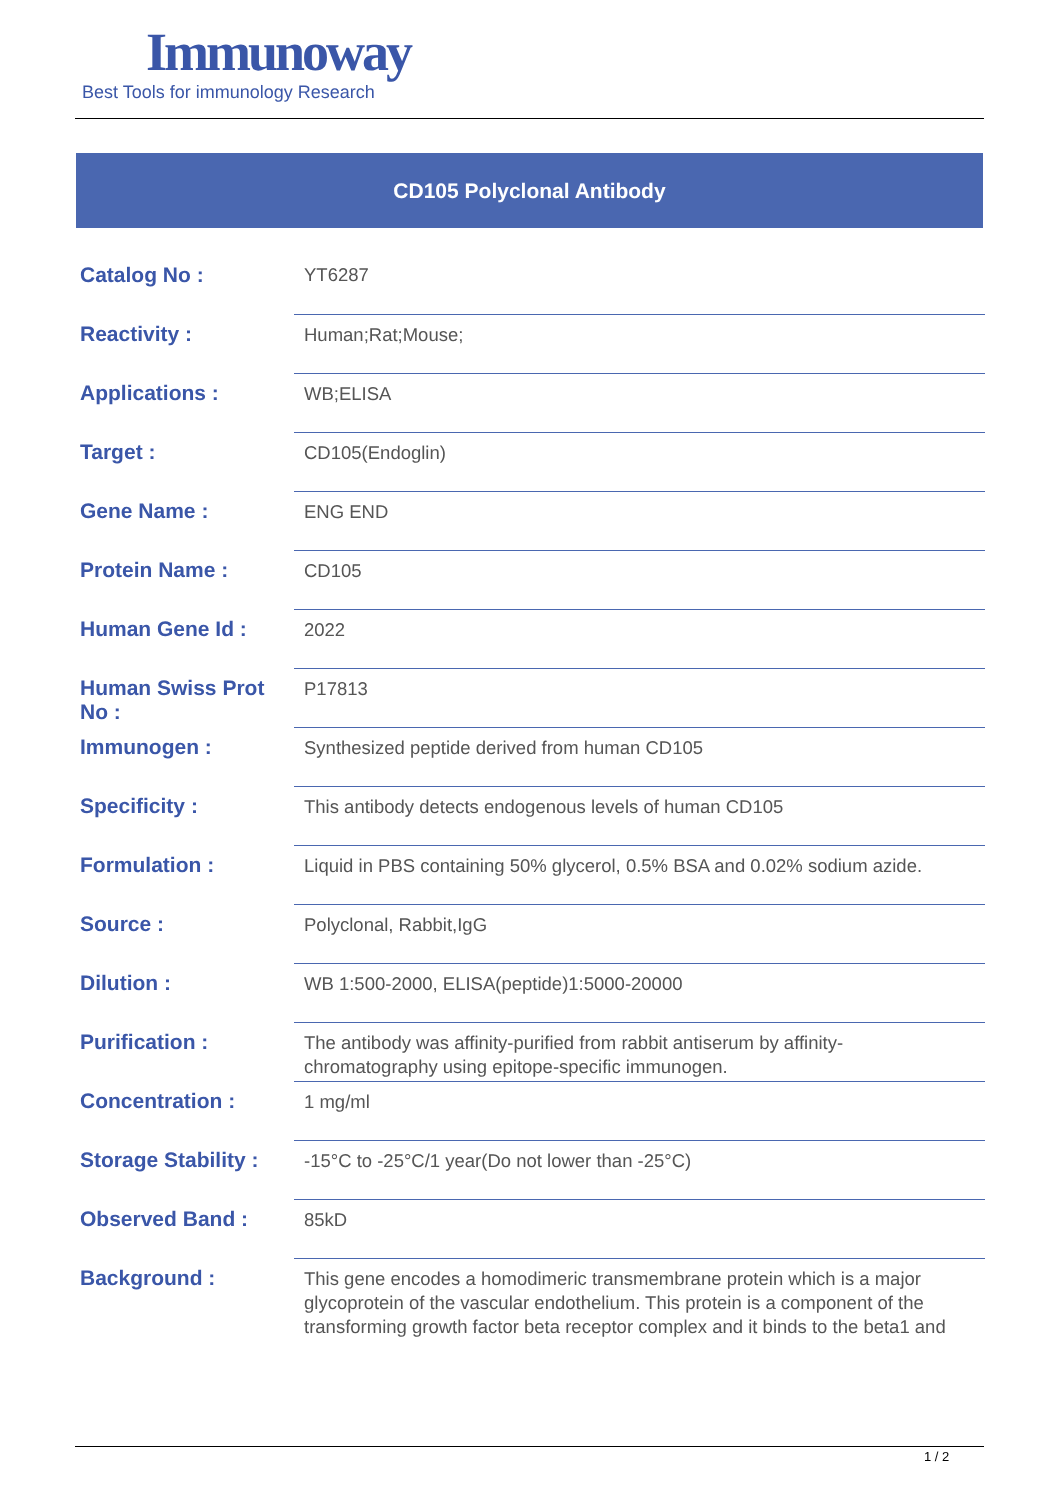Immunoway
Best Tools for immunology Research
CD105 Polyclonal Antibody
| Catalog No : | YT6287 |
| Reactivity : | Human;Rat;Mouse; |
| Applications : | WB;ELISA |
| Target : | CD105(Endoglin) |
| Gene Name : | ENG END |
| Protein Name : | CD105 |
| Human Gene Id : | 2022 |
| Human Swiss Prot No : | P17813 |
| Immunogen : | Synthesized peptide derived from human CD105 |
| Specificity : | This antibody detects endogenous levels of human CD105 |
| Formulation : | Liquid in PBS containing 50% glycerol, 0.5% BSA and 0.02% sodium azide. |
| Source : | Polyclonal, Rabbit,IgG |
| Dilution : | WB 1:500-2000, ELISA(peptide)1:5000-20000 |
| Purification : | The antibody was affinity-purified from rabbit antiserum by affinity-chromatography using epitope-specific immunogen. |
| Concentration : | 1 mg/ml |
| Storage Stability : | -15°C to -25°C/1 year(Do not lower than -25°C) |
| Observed Band : | 85kD |
| Background : | This gene encodes a homodimeric transmembrane protein which is a major glycoprotein of the vascular endothelium. This protein is a component of the transforming growth factor beta receptor complex and it binds to the beta1 and |
1 / 2